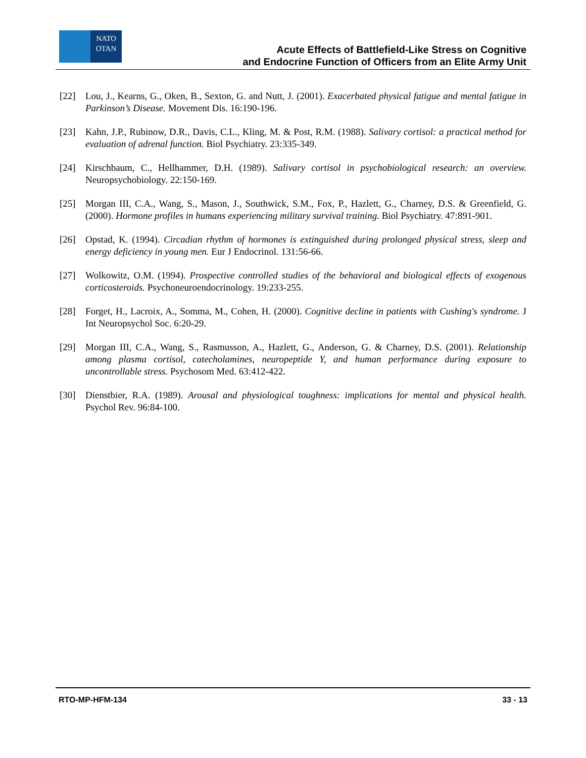NATO
OTAN
Acute Effects of Battlefield-Like Stress on Cognitive
and Endocrine Function of Officers from an Elite Army Unit
[22] Lou, J., Kearns, G., Oken, B., Sexton, G. and Nutt, J. (2001). Exacerbated physical fatigue and mental fatigue in Parkinson’s Disease. Movement Dis. 16:190-196.
[23] Kahn, J.P., Rubinow, D.R., Davis, C.L., Kling, M. & Post, R.M. (1988). Salivary cortisol: a practical method for evaluation of adrenal function. Biol Psychiatry. 23:335-349.
[24] Kirschbaum, C., Hellhammer, D.H. (1989). Salivary cortisol in psychobiological research: an overview. Neuropsychobiology. 22:150-169.
[25] Morgan III, C.A., Wang, S., Mason, J., Southwick, S.M., Fox, P., Hazlett, G., Charney, D.S. & Greenfield, G. (2000). Hormone profiles in humans experiencing military survival training. Biol Psychiatry. 47:891-901.
[26] Opstad, K. (1994). Circadian rhythm of hormones is extinguished during prolonged physical stress, sleep and energy deficiency in young men. Eur J Endocrinol. 131:56-66.
[27] Wolkowitz, O.M. (1994). Prospective controlled studies of the behavioral and biological effects of exogenous corticosteroids. Psychoneuroendocrinology. 19:233-255.
[28] Forget, H., Lacroix, A., Somma, M., Cohen, H. (2000). Cognitive decline in patients with Cushing's syndrome. J Int Neuropsychol Soc. 6:20-29.
[29] Morgan III, C.A., Wang, S., Rasmusson, A., Hazlett, G., Anderson, G. & Charney, D.S. (2001). Relationship among plasma cortisol, catecholamines, neuropeptide Y, and human performance during exposure to uncontrollable stress. Psychosom Med. 63:412-422.
[30] Dienstbier, R.A. (1989). Arousal and physiological toughness: implications for mental and physical health. Psychol Rev. 96:84-100.
RTO-MP-HFM-134 33 - 13